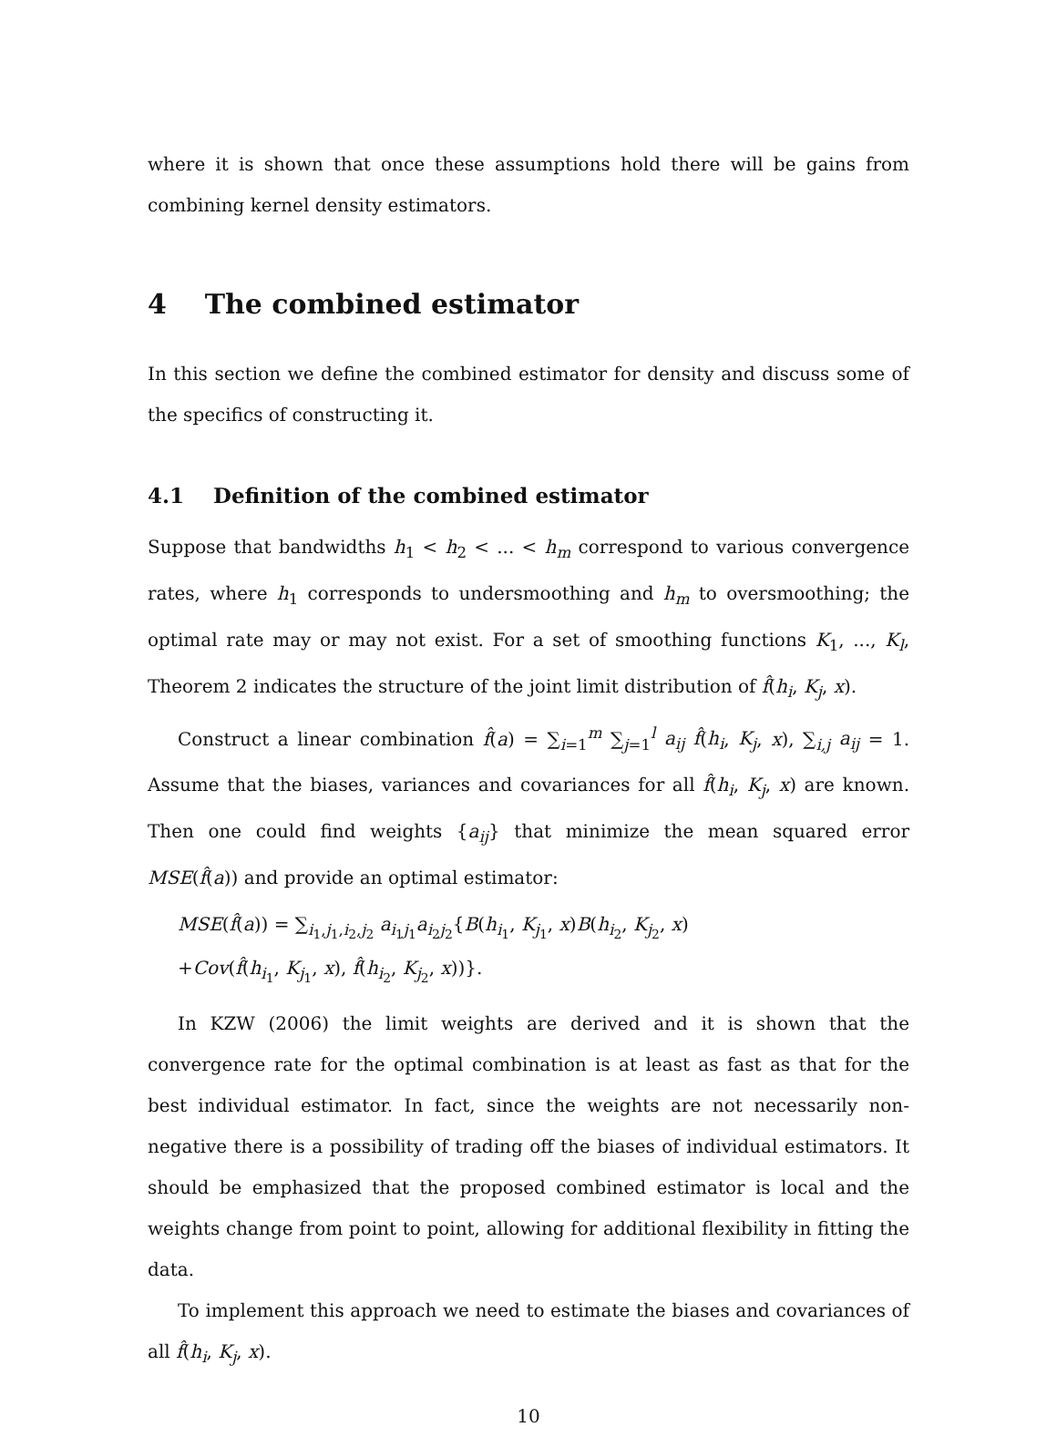where it is shown that once these assumptions hold there will be gains from combining kernel density estimators.
4 The combined estimator
In this section we define the combined estimator for density and discuss some of the specifics of constructing it.
4.1 Definition of the combined estimator
Suppose that bandwidths h<sub>1</sub> < h<sub>2</sub> < ... < h<sub>m</sub> correspond to various convergence rates, where h<sub>1</sub> corresponds to undersmoothing and h<sub>m</sub> to oversmoothing; the optimal rate may or may not exist. For a set of smoothing functions K<sub>1</sub>, ..., K<sub>l</sub>, Theorem 2 indicates the structure of the joint limit distribution of f̂(h<sub>i</sub>, K<sub>j</sub>, x).
Construct a linear combination f̂(a) = ∑<sub>i=1</sub><sup>m</sup> ∑<sub>j=1</sub><sup>l</sup> a<sub>ij</sub> f̂(h<sub>i</sub>, K<sub>j</sub>, x), ∑<sub>i,j</sub> a<sub>ij</sub> = 1. Assume that the biases, variances and covariances for all f̂(h<sub>i</sub>, K<sub>j</sub>, x) are known. Then one could find weights {a<sub>ij</sub>} that minimize the mean squared error MSE(f̂(a)) and provide an optimal estimator:
MSE(f̂(a)) = ∑<sub>i<sub>1</sub>,j<sub>1</sub>,i<sub>2</sub>,j<sub>2</sub></sub> a<sub>i<sub>1</sub>j<sub>1</sub></sub>a<sub>i<sub>2</sub>j<sub>2</sub></sub>{B(h<sub>i<sub>1</sub></sub>, K<sub>j<sub>1</sub></sub>, x)B(h<sub>i<sub>2</sub></sub>, K<sub>j<sub>2</sub></sub>, x)
+Cov(f̂(h<sub>i<sub>1</sub></sub>, K<sub>j<sub>1</sub></sub>, x), f̂(h<sub>i<sub>2</sub></sub>, K<sub>j<sub>2</sub></sub>, x))}.
In KZW (2006) the limit weights are derived and it is shown that the convergence rate for the optimal combination is at least as fast as that for the best individual estimator. In fact, since the weights are not necessarily non-negative there is a possibility of trading off the biases of individual estimators. It should be emphasized that the proposed combined estimator is local and the weights change from point to point, allowing for additional flexibility in fitting the data.
To implement this approach we need to estimate the biases and covariances of all f̂(h<sub>i</sub>, K<sub>j</sub>, x).
10